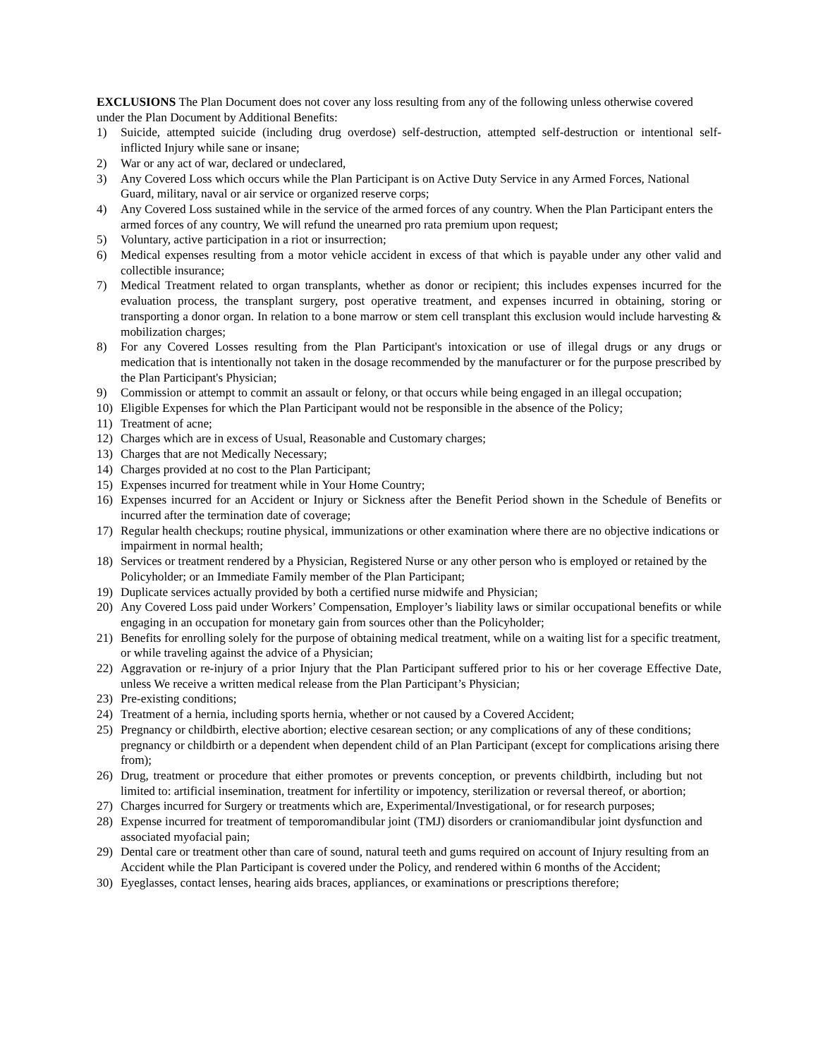EXCLUSIONS The Plan Document does not cover any loss resulting from any of the following unless otherwise covered under the Plan Document by Additional Benefits:
1) Suicide, attempted suicide (including drug overdose) self-destruction, attempted self-destruction or intentional self-inflicted Injury while sane or insane;
2) War or any act of war, declared or undeclared,
3) Any Covered Loss which occurs while the Plan Participant is on Active Duty Service in any Armed Forces, National Guard, military, naval or air service or organized reserve corps;
4) Any Covered Loss sustained while in the service of the armed forces of any country. When the Plan Participant enters the armed forces of any country, We will refund the unearned pro rata premium upon request;
5) Voluntary, active participation in a riot or insurrection;
6) Medical expenses resulting from a motor vehicle accident in excess of that which is payable under any other valid and collectible insurance;
7) Medical Treatment related to organ transplants, whether as donor or recipient; this includes expenses incurred for the evaluation process, the transplant surgery, post operative treatment, and expenses incurred in obtaining, storing or transporting a donor organ. In relation to a bone marrow or stem cell transplant this exclusion would include harvesting & mobilization charges;
8) For any Covered Losses resulting from the Plan Participant's intoxication or use of illegal drugs or any drugs or medication that is intentionally not taken in the dosage recommended by the manufacturer or for the purpose prescribed by the Plan Participant's Physician;
9) Commission or attempt to commit an assault or felony, or that occurs while being engaged in an illegal occupation;
10) Eligible Expenses for which the Plan Participant would not be responsible in the absence of the Policy;
11) Treatment of acne;
12) Charges which are in excess of Usual, Reasonable and Customary charges;
13) Charges that are not Medically Necessary;
14) Charges provided at no cost to the Plan Participant;
15) Expenses incurred for treatment while in Your Home Country;
16) Expenses incurred for an Accident or Injury or Sickness after the Benefit Period shown in the Schedule of Benefits or incurred after the termination date of coverage;
17) Regular health checkups; routine physical, immunizations or other examination where there are no objective indications or impairment in normal health;
18) Services or treatment rendered by a Physician, Registered Nurse or any other person who is employed or retained by the Policyholder; or an Immediate Family member of the Plan Participant;
19) Duplicate services actually provided by both a certified nurse midwife and Physician;
20) Any Covered Loss paid under Workers’ Compensation, Employer’s liability laws or similar occupational benefits or while engaging in an occupation for monetary gain from sources other than the Policyholder;
21) Benefits for enrolling solely for the purpose of obtaining medical treatment, while on a waiting list for a specific treatment, or while traveling against the advice of a Physician;
22) Aggravation or re-injury of a prior Injury that the Plan Participant suffered prior to his or her coverage Effective Date, unless We receive a written medical release from the Plan Participant’s Physician;
23) Pre-existing conditions;
24) Treatment of a hernia, including sports hernia, whether or not caused by a Covered Accident;
25) Pregnancy or childbirth, elective abortion; elective cesarean section; or any complications of any of these conditions; pregnancy or childbirth or a dependent when dependent child of an Plan Participant (except for complications arising there from);
26) Drug, treatment or procedure that either promotes or prevents conception, or prevents childbirth, including but not limited to: artificial insemination, treatment for infertility or impotency, sterilization or reversal thereof, or abortion;
27) Charges incurred for Surgery or treatments which are, Experimental/Investigational, or for research purposes;
28) Expense incurred for treatment of temporomandibular joint (TMJ) disorders or craniomandibular joint dysfunction and associated myofacial pain;
29) Dental care or treatment other than care of sound, natural teeth and gums required on account of Injury resulting from an Accident while the Plan Participant is covered under the Policy, and rendered within 6 months of the Accident;
30) Eyeglasses, contact lenses, hearing aids braces, appliances, or examinations or prescriptions therefore;